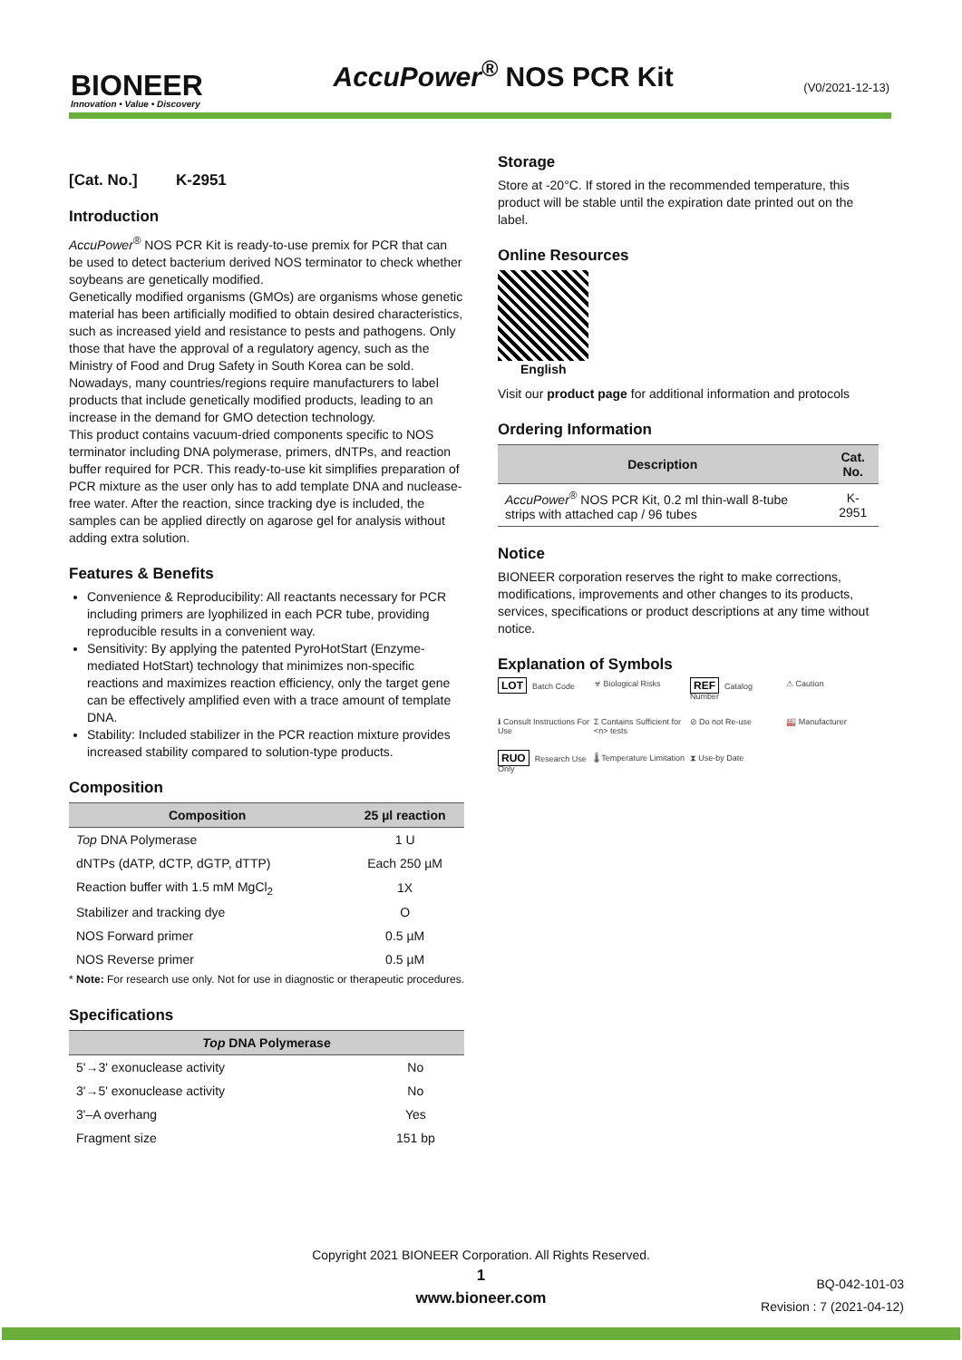BIONEER
Innovation • Value • Discovery
AccuPower<sup>®</sup> NOS PCR Kit
(V0/2021-12-13)
[Cat. No.] K-2951
Introduction
AccuPower<sup>®</sup> NOS PCR Kit is ready-to-use premix for PCR that can be used to detect bacterium derived NOS terminator to check whether soybeans are genetically modified.
Genetically modified organisms (GMOs) are organisms whose genetic material has been artificially modified to obtain desired characteristics, such as increased yield and resistance to pests and pathogens. Only those that have the approval of a regulatory agency, such as the Ministry of Food and Drug Safety in South Korea can be sold. Nowadays, many countries/regions require manufacturers to label products that include genetically modified products, leading to an increase in the demand for GMO detection technology.
This product contains vacuum-dried components specific to NOS terminator including DNA polymerase, primers, dNTPs, and reaction buffer required for PCR. This ready-to-use kit simplifies preparation of PCR mixture as the user only has to add template DNA and nuclease-free water. After the reaction, since tracking dye is included, the samples can be applied directly on agarose gel for analysis without adding extra solution.
Features & Benefits
Convenience & Reproducibility: All reactants necessary for PCR including primers are lyophilized in each PCR tube, providing reproducible results in a convenient way.
Sensitivity: By applying the patented PyroHotStart (Enzyme-mediated HotStart) technology that minimizes non-specific reactions and maximizes reaction efficiency, only the target gene can be effectively amplified even with a trace amount of template DNA.
Stability: Included stabilizer in the PCR reaction mixture provides increased stability compared to solution-type products.
Composition
| Composition | 25 µl reaction |
| --- | --- |
| Top DNA Polymerase | 1 U |
| dNTPs (dATP, dCTP, dGTP, dTTP) | Each 250 µM |
| Reaction buffer with 1.5 mM MgCl<sub>2</sub> | 1X |
| Stabilizer and tracking dye | O |
| NOS Forward primer | 0.5 µM |
| NOS Reverse primer | 0.5 µM |
* Note: For research use only. Not for use in diagnostic or therapeutic procedures.
Specifications
| Top DNA Polymerase | |
| --- | --- |
| 5'→3' exonuclease activity | No |
| 3'→5' exonuclease activity | No |
| 3'–A overhang | Yes |
| Fragment size | 151 bp |
Storage
Store at -20°C. If stored in the recommended temperature, this product will be stable until the expiration date printed out on the label.
Online Resources
English
Visit our product page for additional information and protocols
Ordering Information
| Description | Cat. No. |
| --- | --- |
| AccuPower<sup>®</sup> NOS PCR Kit, 0.2 ml thin-wall 8-tube strips with attached cap / 96 tubes | K-2951 |
Notice
BIONEER corporation reserves the right to make corrections, modifications, improvements and other changes to its products, services, specifications or product descriptions at any time without notice.
Explanation of Symbols
LOT Batch Code
☣ Biological Risks
REF Catalog Number
⚠ Caution
ℹ Consult Instructions For Use
Σ Contains Sufficient for <n> tests
⊘ Do not Re-use
🏭 Manufacturer
RUO Research Use Only
🌡 Temperature Limitation
⧗ Use-by Date
Copyright 2021 BIONEER Corporation. All Rights Reserved.
1
www.bioneer.com
BQ-042-101-03
Revision : 7 (2021-04-12)